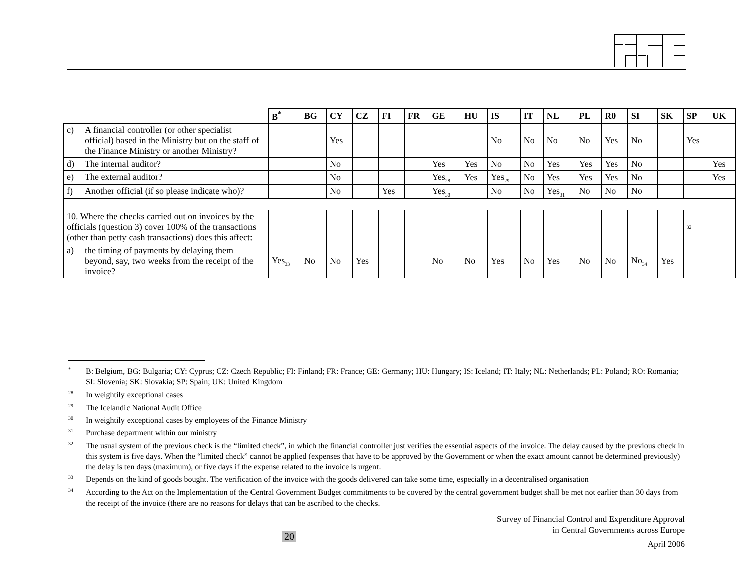| | B<sup>*</sup> | BG | CY | CZ | FI | FR | GE | HU | IS | IT | NL | PL | R0 | SI | SK | SP | UK |
| --- | --- | --- | --- | --- | --- | --- | --- | --- | --- | --- | --- | --- | --- | --- | --- | --- | --- |
| c) A financial controller (or other specialist official) based in the Ministry but on the staff of the Finance Ministry or another Ministry? | | | Yes | | | | | | No | No | No | No | Yes | No | | Yes | |
| d) The internal auditor? | | | No | | | | Yes | Yes | No | No | Yes | Yes | Yes | No | | | Yes |
| e) The external auditor? | | | No | | | | Yes<sub>28</sub> | Yes | Yes<sub>29</sub> | No | Yes | Yes | Yes | No | | | Yes |
| f) Another official (if so please indicate who)? | | | No | | Yes | | Yes<sub>30</sub> | | No | No | Yes<sub>31</sub> | No | No | No | | | |
| 10. Where the checks carried out on invoices by the officials (question 3) cover 100% of the transactions (other than petty cash transactions) does this affect: | | | | | | | | | | | | | | | | 32 | |
| a) the timing of payments by delaying them beyond, say, two weeks from the receipt of the invoice? | Yes<sub>33</sub> | No | No | Yes | | | No | No | Yes | No | Yes | No | No | No<sub>34</sub> | Yes | | |
<sup>*</sup> B: Belgium, BG: Bulgaria; CY: Cyprus; CZ: Czech Republic; FI: Finland; FR: France; GE: Germany; HU: Hungary; IS: Iceland; IT: Italy; NL: Netherlands; PL: Poland; RO: Romania; SI: Slovenia; SK: Slovakia; SP: Spain; UK: United Kingdom
<sup>28</sup> In weightily exceptional cases
<sup>29</sup> The Icelandic National Audit Office
<sup>30</sup> In weightily exceptional cases by employees of the Finance Ministry
<sup>31</sup> Purchase department within our ministry
<sup>32</sup> The usual system of the previous check is the “limited check”, in which the financial controller just verifies the essential aspects of the invoice. The delay caused by the previous check in this system is five days. When the “limited check” cannot be applied (expenses that have to be approved by the Government or when the exact amount cannot be determined previously) the delay is ten days (maximum), or five days if the expense related to the invoice is urgent.
<sup>33</sup> Depends on the kind of goods bought. The verification of the invoice with the goods delivered can take some time, especially in a decentralised organisation
<sup>34</sup> According to the Act on the Implementation of the Central Government Budget commitments to be covered by the central government budget shall be met not earlier than 30 days from the receipt of the invoice (there are no reasons for delays that can be ascribed to the checks.
Survey of Financial Control and Expenditure Approval
in Central Governments across Europe
April 2006
20